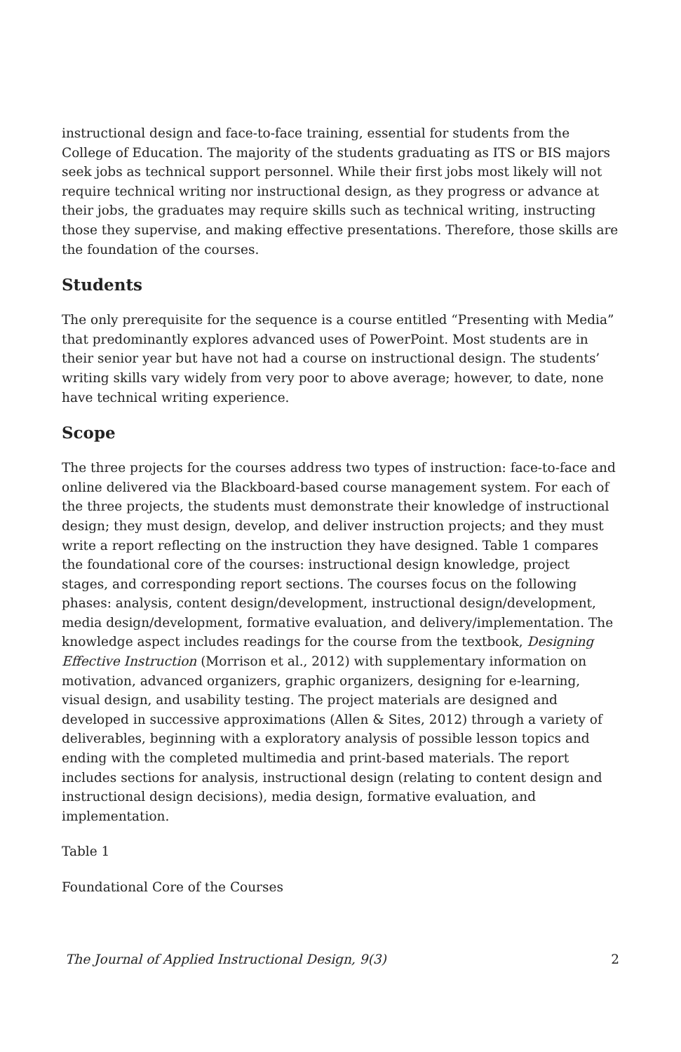instructional design and face-to-face training, essential for students from the College of Education. The majority of the students graduating as ITS or BIS majors seek jobs as technical support personnel. While their first jobs most likely will not require technical writing nor instructional design, as they progress or advance at their jobs, the graduates may require skills such as technical writing, instructing those they supervise, and making effective presentations. Therefore, those skills are the foundation of the courses.
Students
The only prerequisite for the sequence is a course entitled “Presenting with Media” that predominantly explores advanced uses of PowerPoint. Most students are in their senior year but have not had a course on instructional design. The students’ writing skills vary widely from very poor to above average; however, to date, none have technical writing experience.
Scope
The three projects for the courses address two types of instruction: face-to-face and online delivered via the Blackboard-based course management system. For each of the three projects, the students must demonstrate their knowledge of instructional design; they must design, develop, and deliver instruction projects; and they must write a report reflecting on the instruction they have designed. Table 1 compares the foundational core of the courses: instructional design knowledge, project stages, and corresponding report sections. The courses focus on the following phases: analysis, content design/development, instructional design/development, media design/development, formative evaluation, and delivery/implementation. The knowledge aspect includes readings for the course from the textbook, Designing Effective Instruction (Morrison et al., 2012) with supplementary information on motivation, advanced organizers, graphic organizers, designing for e-learning, visual design, and usability testing. The project materials are designed and developed in successive approximations (Allen & Sites, 2012) through a variety of deliverables, beginning with a exploratory analysis of possible lesson topics and ending with the completed multimedia and print-based materials. The report includes sections for analysis, instructional design (relating to content design and instructional design decisions), media design, formative evaluation, and implementation.
Table 1
Foundational Core of the Courses
The Journal of Applied Instructional Design, 9(3) 2